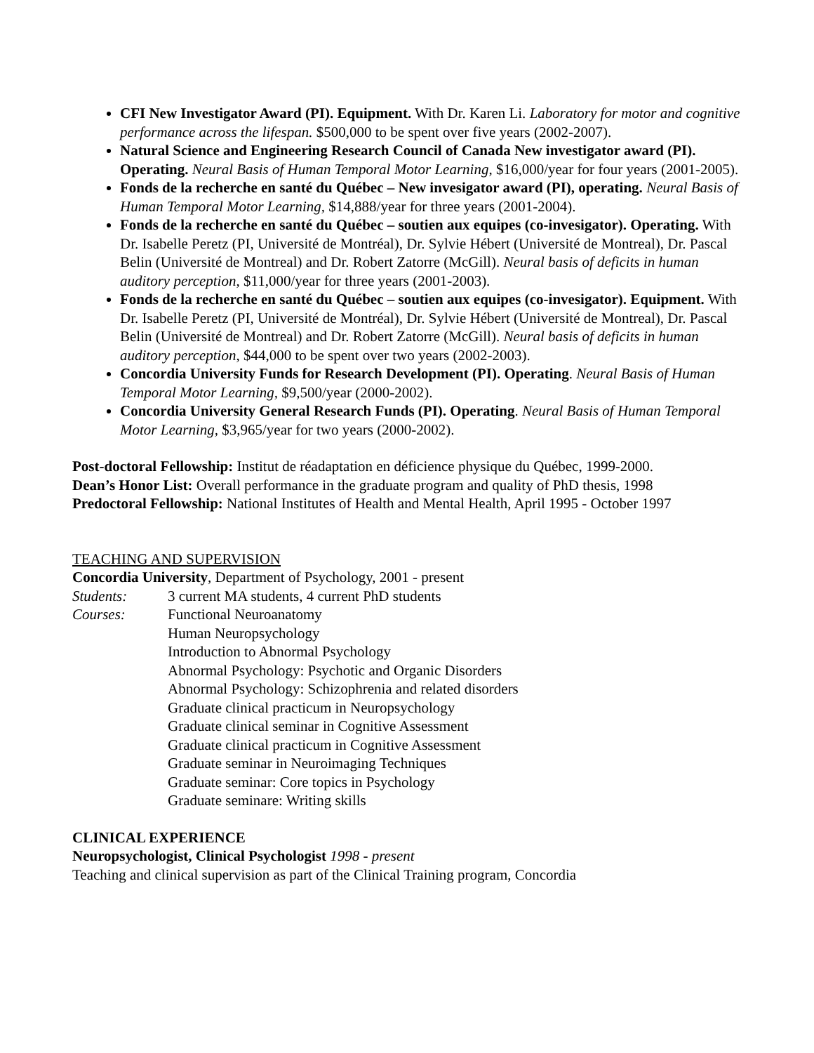CFI New Investigator Award (PI). Equipment. With Dr. Karen Li. Laboratory for motor and cognitive performance across the lifespan. $500,000 to be spent over five years (2002-2007).
Natural Science and Engineering Research Council of Canada New investigator award (PI). Operating. Neural Basis of Human Temporal Motor Learning, $16,000/year for four years (2001-2005).
Fonds de la recherche en santé du Québec – New invesigator award (PI), operating. Neural Basis of Human Temporal Motor Learning, $14,888/year for three years (2001-2004).
Fonds de la recherche en santé du Québec – soutien aux equipes (co-invesigator). Operating. With Dr. Isabelle Peretz (PI, Université de Montréal), Dr. Sylvie Hébert (Université de Montreal), Dr. Pascal Belin (Université de Montreal) and Dr. Robert Zatorre (McGill). Neural basis of deficits in human auditory perception, $11,000/year for three years (2001-2003).
Fonds de la recherche en santé du Québec – soutien aux equipes (co-invesigator). Equipment. With Dr. Isabelle Peretz (PI, Université de Montréal), Dr. Sylvie Hébert (Université de Montreal), Dr. Pascal Belin (Université de Montreal) and Dr. Robert Zatorre (McGill). Neural basis of deficits in human auditory perception, $44,000 to be spent over two years (2002-2003).
Concordia University Funds for Research Development (PI). Operating. Neural Basis of Human Temporal Motor Learning, $9,500/year (2000-2002).
Concordia University General Research Funds (PI). Operating. Neural Basis of Human Temporal Motor Learning, $3,965/year for two years (2000-2002).
Post-doctoral Fellowship: Institut de réadaptation en déficience physique du Québec, 1999-2000.
Dean’s Honor List: Overall performance in the graduate program and quality of PhD thesis, 1998
Predoctoral Fellowship: National Institutes of Health and Mental Health, April 1995 - October 1997
TEACHING AND SUPERVISION
Concordia University, Department of Psychology, 2001 - present
Students: 3 current MA students, 4 current PhD students
Courses: Functional Neuroanatomy
Human Neuropsychology
Introduction to Abnormal Psychology
Abnormal Psychology: Psychotic and Organic Disorders
Abnormal Psychology: Schizophrenia and related disorders
Graduate clinical practicum in Neuropsychology
Graduate clinical seminar in Cognitive Assessment
Graduate clinical practicum in Cognitive Assessment
Graduate seminar in Neuroimaging Techniques
Graduate seminar: Core topics in Psychology
Graduate seminare: Writing skills
CLINICAL EXPERIENCE
Neuropsychologist, Clinical Psychologist 1998 - present
Teaching and clinical supervision as part of the Clinical Training program, Concordia